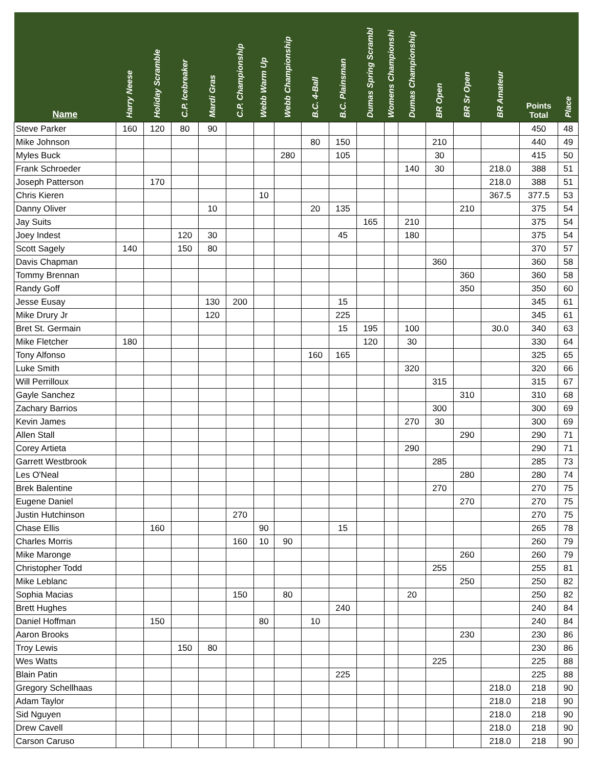| Name | Harry Neese | Holiday Scramble | C.P. Icebreaker | Mardi Gras | C.P. Championship | Webb Warm Up | Webb Championship | B.C. 4-Ball | B.C. Plainsman | Dumas Spring Scrambl | Womens Championshi | Dumas Championship | BR Open | BR Sr Open | BR Amateur | Points Total | Place |
| --- | --- | --- | --- | --- | --- | --- | --- | --- | --- | --- | --- | --- | --- | --- | --- | --- | --- |
| Steve Parker | 160 | 120 | 80 | 90 | | | | | | | | | | | | 450 | 48 |
| Mike Johnson | | | | | | | | 80 | 150 | | | | 210 | | | 440 | 49 |
| Myles Buck | | | | | | | 280 | | 105 | | | | 30 | | | 415 | 50 |
| Frank Schroeder | | | | | | | | | | | | 140 | 30 | | 218.0 | 388 | 51 |
| Joseph Patterson | | 170 | | | | | | | | | | | | | 218.0 | 388 | 51 |
| Chris Kieren | | | | | | 10 | | | | | | | | | 367.5 | 377.5 | 53 |
| Danny Oliver | | | | 10 | | | | 20 | 135 | | | | | 210 | | 375 | 54 |
| Jay Suits | | | | | | | | | | 165 | | 210 | | | | 375 | 54 |
| Joey Indest | | | 120 | 30 | | | | | 45 | | | 180 | | | | 375 | 54 |
| Scott Sagely | 140 | | 150 | 80 | | | | | | | | | | | | 370 | 57 |
| Davis Chapman | | | | | | | | | | | | | 360 | | | 360 | 58 |
| Tommy Brennan | | | | | | | | | | | | | | 360 | | 360 | 58 |
| Randy Goff | | | | | | | | | | | | | | 350 | | 350 | 60 |
| Jesse Eusay | | | | 130 | 200 | | | | 15 | | | | | | | 345 | 61 |
| Mike Drury Jr | | | | 120 | | | | | 225 | | | | | | | 345 | 61 |
| Bret St. Germain | | | | | | | | | 15 | 195 | | 100 | | | 30.0 | 340 | 63 |
| Mike Fletcher | 180 | | | | | | | | | 120 | | 30 | | | | 330 | 64 |
| Tony Alfonso | | | | | | | | 160 | 165 | | | | | | | 325 | 65 |
| Luke Smith | | | | | | | | | | | | 320 | | | | 320 | 66 |
| Will Perrilloux | | | | | | | | | | | | | 315 | | | 315 | 67 |
| Gayle Sanchez | | | | | | | | | | | | | | 310 | | 310 | 68 |
| Zachary Barrios | | | | | | | | | | | | | 300 | | | 300 | 69 |
| Kevin James | | | | | | | | | | | | 270 | 30 | | | 300 | 69 |
| Allen Stall | | | | | | | | | | | | | | 290 | | 290 | 71 |
| Corey Artieta | | | | | | | | | | | | 290 | | | | 290 | 71 |
| Garrett Westbrook | | | | | | | | | | | | | 285 | | | 285 | 73 |
| Les O'Neal | | | | | | | | | | | | | | 280 | | 280 | 74 |
| Brek Balentine | | | | | | | | | | | | | 270 | | | 270 | 75 |
| Eugene Daniel | | | | | | | | | | | | | | 270 | | 270 | 75 |
| Justin Hutchinson | | | | | 270 | | | | | | | | | | | 270 | 75 |
| Chase Ellis | | 160 | | | | 90 | | | 15 | | | | | | | 265 | 78 |
| Charles Morris | | | | | 160 | 10 | 90 | | | | | | | | | 260 | 79 |
| Mike Maronge | | | | | | | | | | | | | | 260 | | 260 | 79 |
| Christopher Todd | | | | | | | | | | | | | 255 | | | 255 | 81 |
| Mike Leblanc | | | | | | | | | | | | | | 250 | | 250 | 82 |
| Sophia Macias | | | | | 150 | | 80 | | | | | 20 | | | | 250 | 82 |
| Brett Hughes | | | | | | | | | 240 | | | | | | | 240 | 84 |
| Daniel Hoffman | | 150 | | | | 80 | | 10 | | | | | | | | 240 | 84 |
| Aaron Brooks | | | | | | | | | | | | | | 230 | | 230 | 86 |
| Troy Lewis | | | 150 | 80 | | | | | | | | | | | | 230 | 86 |
| Wes Watts | | | | | | | | | | | | | 225 | | | 225 | 88 |
| Blain Patin | | | | | | | | | 225 | | | | | | | 225 | 88 |
| Gregory Schellhaas | | | | | | | | | | | | | | | 218.0 | 218 | 90 |
| Adam Taylor | | | | | | | | | | | | | | | 218.0 | 218 | 90 |
| Sid Nguyen | | | | | | | | | | | | | | | 218.0 | 218 | 90 |
| Drew Cavell | | | | | | | | | | | | | | | 218.0 | 218 | 90 |
| Carson Caruso | | | | | | | | | | | | | | | 218.0 | 218 | 90 |